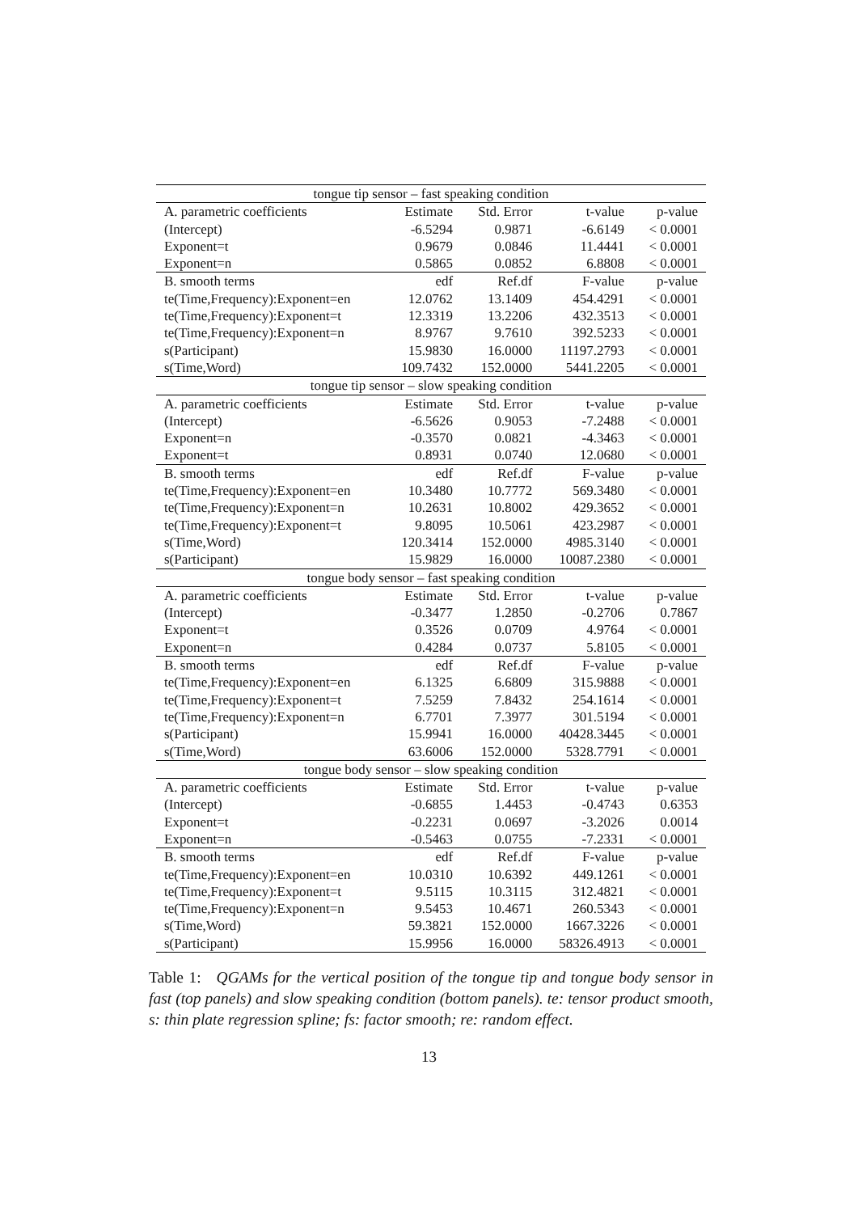| tongue tip sensor – fast speaking condition | | | | |
| --- | --- | --- | --- | --- |
| A. parametric coefficients | Estimate | Std. Error | t-value | p-value |
| (Intercept) | -6.5294 | 0.9871 | -6.6149 | < 0.0001 |
| Exponent=t | 0.9679 | 0.0846 | 11.4441 | < 0.0001 |
| Exponent=n | 0.5865 | 0.0852 | 6.8808 | < 0.0001 |
| B. smooth terms | edf | Ref.df | F-value | p-value |
| te(Time,Frequency):Exponent=en | 12.0762 | 13.1409 | 454.4291 | < 0.0001 |
| te(Time,Frequency):Exponent=t | 12.3319 | 13.2206 | 432.3513 | < 0.0001 |
| te(Time,Frequency):Exponent=n | 8.9767 | 9.7610 | 392.5233 | < 0.0001 |
| s(Participant) | 15.9830 | 16.0000 | 11197.2793 | < 0.0001 |
| s(Time,Word) | 109.7432 | 152.0000 | 5441.2205 | < 0.0001 |
| tongue tip sensor – slow speaking condition | | | | |
| A. parametric coefficients | Estimate | Std. Error | t-value | p-value |
| (Intercept) | -6.5626 | 0.9053 | -7.2488 | < 0.0001 |
| Exponent=n | -0.3570 | 0.0821 | -4.3463 | < 0.0001 |
| Exponent=t | 0.8931 | 0.0740 | 12.0680 | < 0.0001 |
| B. smooth terms | edf | Ref.df | F-value | p-value |
| te(Time,Frequency):Exponent=en | 10.3480 | 10.7772 | 569.3480 | < 0.0001 |
| te(Time,Frequency):Exponent=n | 10.2631 | 10.8002 | 429.3652 | < 0.0001 |
| te(Time,Frequency):Exponent=t | 9.8095 | 10.5061 | 423.2987 | < 0.0001 |
| s(Time,Word) | 120.3414 | 152.0000 | 4985.3140 | < 0.0001 |
| s(Participant) | 15.9829 | 16.0000 | 10087.2380 | < 0.0001 |
| tongue body sensor – fast speaking condition | | | | |
| A. parametric coefficients | Estimate | Std. Error | t-value | p-value |
| (Intercept) | -0.3477 | 1.2850 | -0.2706 | 0.7867 |
| Exponent=t | 0.3526 | 0.0709 | 4.9764 | < 0.0001 |
| Exponent=n | 0.4284 | 0.0737 | 5.8105 | < 0.0001 |
| B. smooth terms | edf | Ref.df | F-value | p-value |
| te(Time,Frequency):Exponent=en | 6.1325 | 6.6809 | 315.9888 | < 0.0001 |
| te(Time,Frequency):Exponent=t | 7.5259 | 7.8432 | 254.1614 | < 0.0001 |
| te(Time,Frequency):Exponent=n | 6.7701 | 7.3977 | 301.5194 | < 0.0001 |
| s(Participant) | 15.9941 | 16.0000 | 40428.3445 | < 0.0001 |
| s(Time,Word) | 63.6006 | 152.0000 | 5328.7791 | < 0.0001 |
| tongue body sensor – slow speaking condition | | | | |
| A. parametric coefficients | Estimate | Std. Error | t-value | p-value |
| (Intercept) | -0.6855 | 1.4453 | -0.4743 | 0.6353 |
| Exponent=t | -0.2231 | 0.0697 | -3.2026 | 0.0014 |
| Exponent=n | -0.5463 | 0.0755 | -7.2331 | < 0.0001 |
| B. smooth terms | edf | Ref.df | F-value | p-value |
| te(Time,Frequency):Exponent=en | 10.0310 | 10.6392 | 449.1261 | < 0.0001 |
| te(Time,Frequency):Exponent=t | 9.5115 | 10.3115 | 312.4821 | < 0.0001 |
| te(Time,Frequency):Exponent=n | 9.5453 | 10.4671 | 260.5343 | < 0.0001 |
| s(Time,Word) | 59.3821 | 152.0000 | 1667.3226 | < 0.0001 |
| s(Participant) | 15.9956 | 16.0000 | 58326.4913 | < 0.0001 |
Table 1: QGAMs for the vertical position of the tongue tip and tongue body sensor in fast (top panels) and slow speaking condition (bottom panels). te: tensor product smooth, s: thin plate regression spline; fs: factor smooth; re: random effect.
13